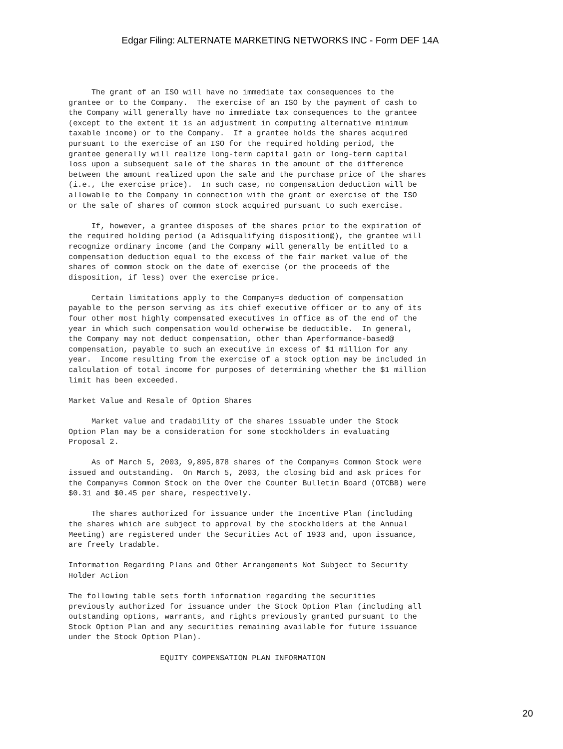Edgar Filing: ALTERNATE MARKETING NETWORKS INC - Form DEF 14A
     The grant of an ISO will have no immediate tax consequences to the
grantee or to the Company.  The exercise of an ISO by the payment of cash to
the Company will generally have no immediate tax consequences to the grantee
(except to the extent it is an adjustment in computing alternative minimum
taxable income) or to the Company.  If a grantee holds the shares acquired
pursuant to the exercise of an ISO for the required holding period, the
grantee generally will realize long-term capital gain or long-term capital
loss upon a subsequent sale of the shares in the amount of the difference
between the amount realized upon the sale and the purchase price of the shares
(i.e., the exercise price).  In such case, no compensation deduction will be
allowable to the Company in connection with the grant or exercise of the ISO
or the sale of shares of common stock acquired pursuant to such exercise.

     If, however, a grantee disposes of the shares prior to the expiration of
the required holding period (a Adisqualifying disposition@), the grantee will
recognize ordinary income (and the Company will generally be entitled to a
compensation deduction equal to the excess of the fair market value of the
shares of common stock on the date of exercise (or the proceeds of the
disposition, if less) over the exercise price.

     Certain limitations apply to the Company=s deduction of compensation
payable to the person serving as its chief executive officer or to any of its
four other most highly compensated executives in office as of the end of the
year in which such compensation would otherwise be deductible.  In general,
the Company may not deduct compensation, other than Aperformance-based@
compensation, payable to such an executive in excess of $1 million for any
year.  Income resulting from the exercise of a stock option may be included in
calculation of total income for purposes of determining whether the $1 million
limit has been exceeded.

Market Value and Resale of Option Shares

     Market value and tradability of the shares issuable under the Stock
Option Plan may be a consideration for some stockholders in evaluating
Proposal 2.

     As of March 5, 2003, 9,895,878 shares of the Company=s Common Stock were
issued and outstanding.  On March 5, 2003, the closing bid and ask prices for
the Company=s Common Stock on the Over the Counter Bulletin Board (OTCBB) were
$0.31 and $0.45 per share, respectively.

     The shares authorized for issuance under the Incentive Plan (including
the shares which are subject to approval by the stockholders at the Annual
Meeting) are registered under the Securities Act of 1933 and, upon issuance,
are freely tradable.

Information Regarding Plans and Other Arrangements Not Subject to Security
Holder Action

The following table sets forth information regarding the securities
previously authorized for issuance under the Stock Option Plan (including all
outstanding options, warrants, and rights previously granted pursuant to the
Stock Option Plan and any securities remaining available for future issuance
under the Stock Option Plan).

                    EQUITY COMPENSATION PLAN INFORMATION
20